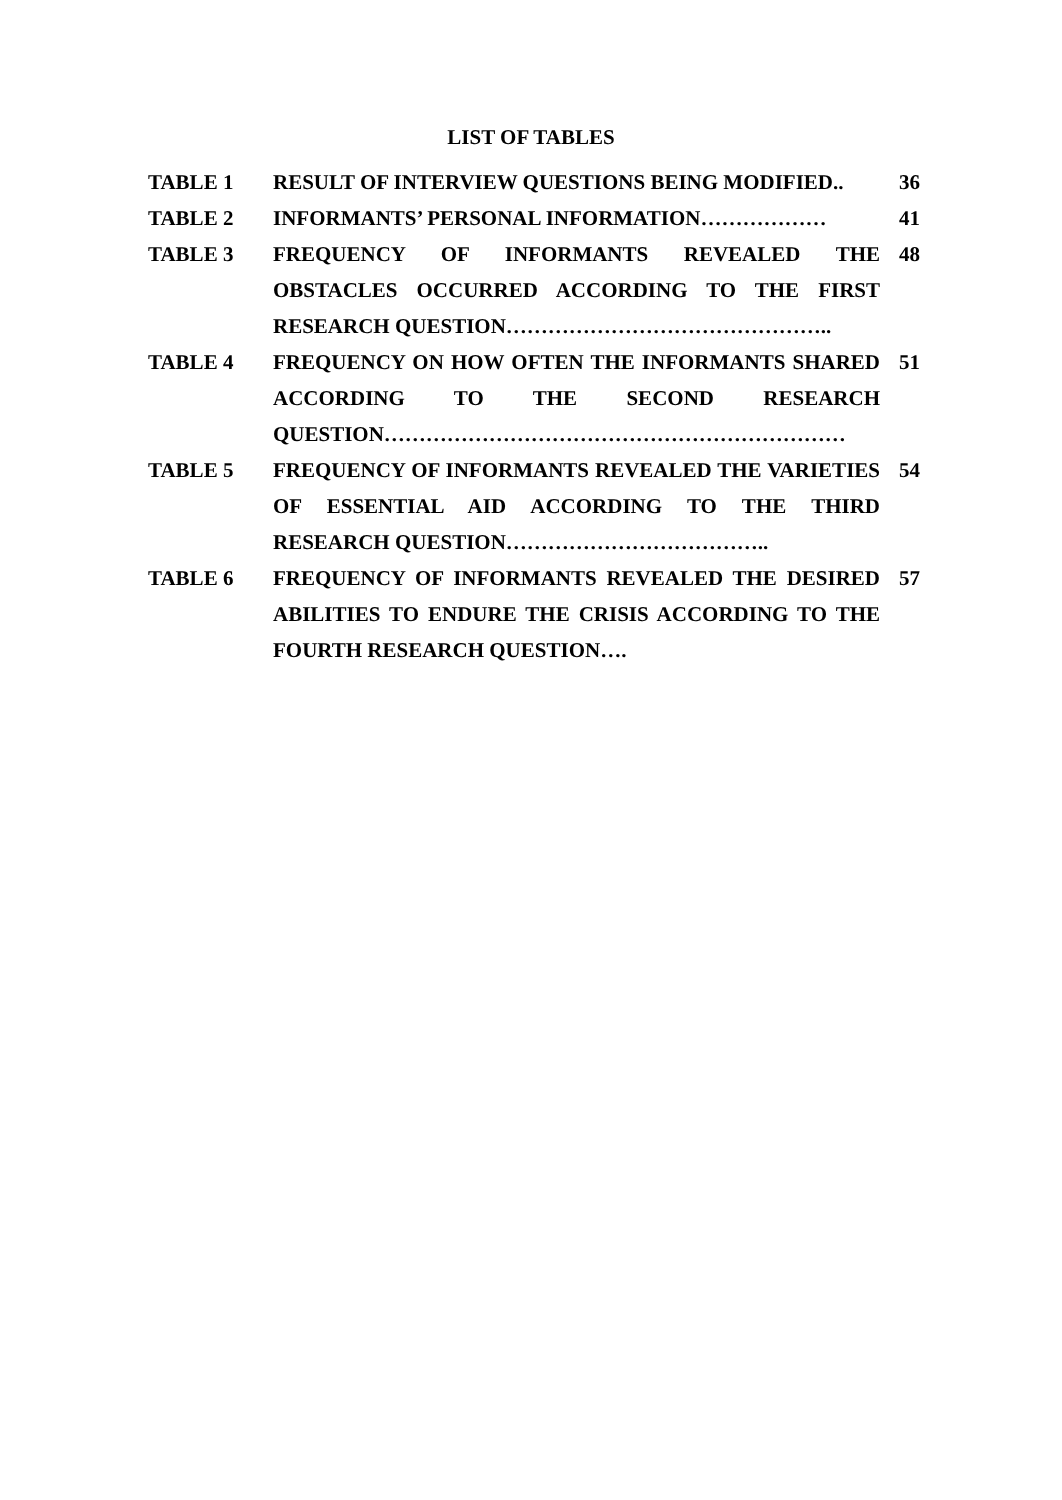LIST OF TABLES
| TABLE 1 | RESULT OF INTERVIEW QUESTIONS BEING MODIFIED.. | 36 |
| TABLE 2 | INFORMANTS’ PERSONAL INFORMATION……………… | 41 |
| TABLE 3 | FREQUENCY OF INFORMANTS REVEALED THE OBSTACLES OCCURRED ACCORDING TO THE FIRST RESEARCH QUESTION……………………………………….. | 48 |
| TABLE 4 | FREQUENCY ON HOW OFTEN THE INFORMANTS SHARED ACCORDING TO THE SECOND RESEARCH QUESTION………………………………………………………… | 51 |
| TABLE 5 | FREQUENCY OF INFORMANTS REVEALED THE VARIETIES OF ESSENTIAL AID ACCORDING TO THE THIRD RESEARCH QUESTION……………………………….. | 54 |
| TABLE 6 | FREQUENCY OF INFORMANTS REVEALED THE DESIRED ABILITIES TO ENDURE THE CRISIS ACCORDING TO THE FOURTH RESEARCH QUESTION…. | 57 |